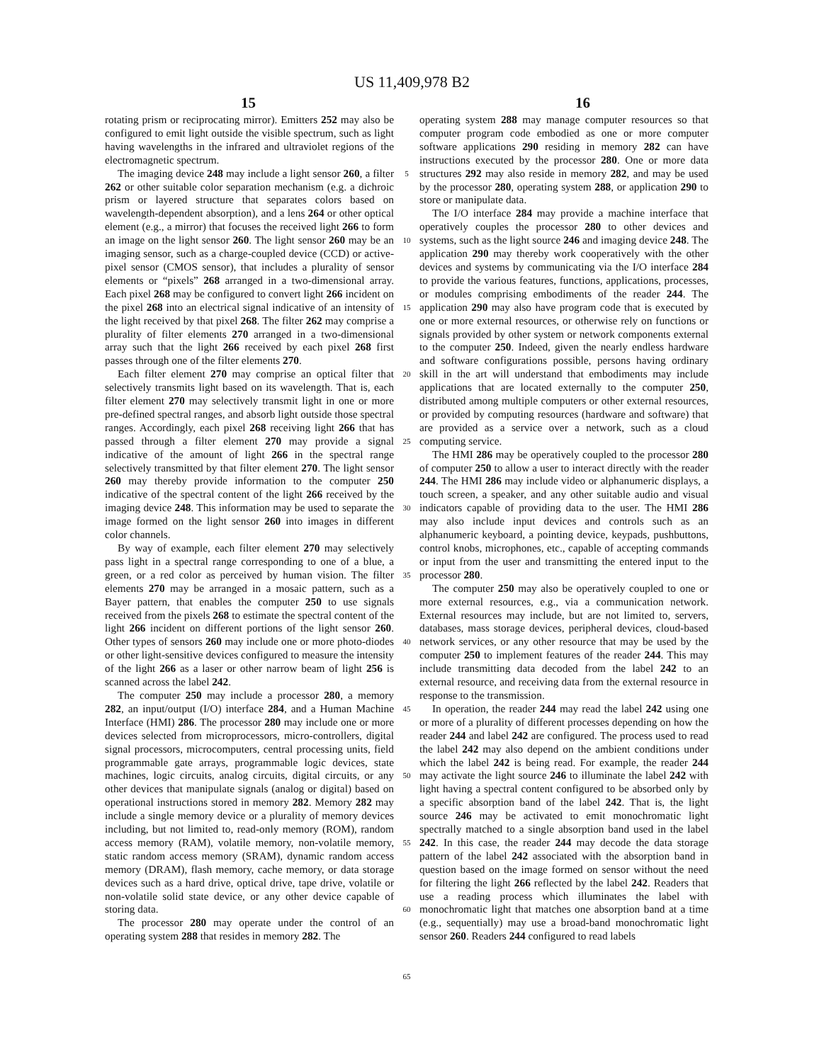US 11,409,978 B2
15 16
rotating prism or reciprocating mirror). Emitters 252 may also be configured to emit light outside the visible spectrum, such as light having wavelengths in the infrared and ultraviolet regions of the electromagnetic spectrum.
The imaging device 248 may include a light sensor 260, a filter 262 or other suitable color separation mechanism (e.g. a dichroic prism or layered structure that separates colors based on wavelength-dependent absorption), and a lens 264 or other optical element (e.g., a mirror) that focuses the received light 266 to form an image on the light sensor 260. The light sensor 260 may be an imaging sensor, such as a charge-coupled device (CCD) or active-pixel sensor (CMOS sensor), that includes a plurality of sensor elements or “pixels” 268 arranged in a two-dimensional array. Each pixel 268 may be configured to convert light 266 incident on the pixel 268 into an electrical signal indicative of an intensity of the light received by that pixel 268. The filter 262 may comprise a plurality of filter elements 270 arranged in a two-dimensional array such that the light 266 received by each pixel 268 first passes through one of the filter elements 270.
Each filter element 270 may comprise an optical filter that selectively transmits light based on its wavelength. That is, each filter element 270 may selectively transmit light in one or more pre-defined spectral ranges, and absorb light outside those spectral ranges. Accordingly, each pixel 268 receiving light 266 that has passed through a filter element 270 may provide a signal indicative of the amount of light 266 in the spectral range selectively transmitted by that filter element 270. The light sensor 260 may thereby provide information to the computer 250 indicative of the spectral content of the light 266 received by the imaging device 248. This information may be used to separate the image formed on the light sensor 260 into images in different color channels.
By way of example, each filter element 270 may selectively pass light in a spectral range corresponding to one of a blue, a green, or a red color as perceived by human vision. The filter elements 270 may be arranged in a mosaic pattern, such as a Bayer pattern, that enables the computer 250 to use signals received from the pixels 268 to estimate the spectral content of the light 266 incident on different portions of the light sensor 260. Other types of sensors 260 may include one or more photo-diodes or other light-sensitive devices configured to measure the intensity of the light 266 as a laser or other narrow beam of light 256 is scanned across the label 242.
The computer 250 may include a processor 280, a memory 282, an input/output (I/O) interface 284, and a Human Machine Interface (HMI) 286. The processor 280 may include one or more devices selected from microprocessors, micro-controllers, digital signal processors, microcomputers, central processing units, field programmable gate arrays, programmable logic devices, state machines, logic circuits, analog circuits, digital circuits, or any other devices that manipulate signals (analog or digital) based on operational instructions stored in memory 282. Memory 282 may include a single memory device or a plurality of memory devices including, but not limited to, read-only memory (ROM), random access memory (RAM), volatile memory, non-volatile memory, static random access memory (SRAM), dynamic random access memory (DRAM), flash memory, cache memory, or data storage devices such as a hard drive, optical drive, tape drive, volatile or non-volatile solid state device, or any other device capable of storing data.
The processor 280 may operate under the control of an operating system 288 that resides in memory 282. The
5
10
15
20
25
30
35
40
45
50
55
60
65
operating system 288 may manage computer resources so that computer program code embodied as one or more computer software applications 290 residing in memory 282 can have instructions executed by the processor 280. One or more data structures 292 may also reside in memory 282, and may be used by the processor 280, operating system 288, or application 290 to store or manipulate data.
The I/O interface 284 may provide a machine interface that operatively couples the processor 280 to other devices and systems, such as the light source 246 and imaging device 248. The application 290 may thereby work cooperatively with the other devices and systems by communicating via the I/O interface 284 to provide the various features, functions, applications, processes, or modules comprising embodiments of the reader 244. The application 290 may also have program code that is executed by one or more external resources, or otherwise rely on functions or signals provided by other system or network components external to the computer 250. Indeed, given the nearly endless hardware and software configurations possible, persons having ordinary skill in the art will understand that embodiments may include applications that are located externally to the computer 250, distributed among multiple computers or other external resources, or provided by computing resources (hardware and software) that are provided as a service over a network, such as a cloud computing service.
The HMI 286 may be operatively coupled to the processor 280 of computer 250 to allow a user to interact directly with the reader 244. The HMI 286 may include video or alphanumeric displays, a touch screen, a speaker, and any other suitable audio and visual indicators capable of providing data to the user. The HMI 286 may also include input devices and controls such as an alphanumeric keyboard, a pointing device, keypads, pushbuttons, control knobs, microphones, etc., capable of accepting commands or input from the user and transmitting the entered input to the processor 280.
The computer 250 may also be operatively coupled to one or more external resources, e.g., via a communication network. External resources may include, but are not limited to, servers, databases, mass storage devices, peripheral devices, cloud-based network services, or any other resource that may be used by the computer 250 to implement features of the reader 244. This may include transmitting data decoded from the label 242 to an external resource, and receiving data from the external resource in response to the transmission.
In operation, the reader 244 may read the label 242 using one or more of a plurality of different processes depending on how the reader 244 and label 242 are configured. The process used to read the label 242 may also depend on the ambient conditions under which the label 242 is being read. For example, the reader 244 may activate the light source 246 to illuminate the label 242 with light having a spectral content configured to be absorbed only by a specific absorption band of the label 242. That is, the light source 246 may be activated to emit monochromatic light spectrally matched to a single absorption band used in the label 242. In this case, the reader 244 may decode the data storage pattern of the label 242 associated with the absorption band in question based on the image formed on sensor without the need for filtering the light 266 reflected by the label 242. Readers that use a reading process which illuminates the label with monochromatic light that matches one absorption band at a time (e.g., sequentially) may use a broad-band monochromatic light sensor 260. Readers 244 configured to read labels